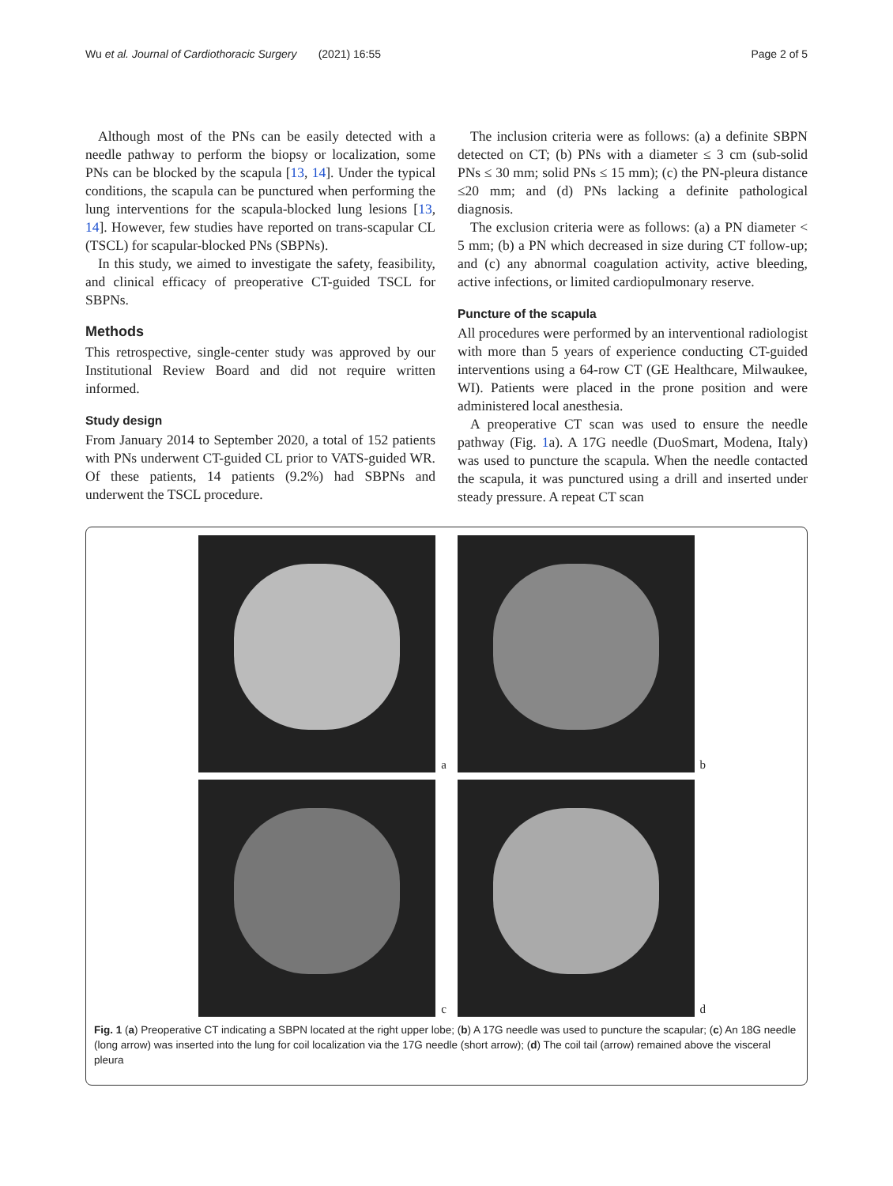Wu et al. Journal of Cardiothoracic Surgery (2021) 16:55 Page 2 of 5
Although most of the PNs can be easily detected with a needle pathway to perform the biopsy or localization, some PNs can be blocked by the scapula [13, 14]. Under the typical conditions, the scapula can be punctured when performing the lung interventions for the scapula-blocked lung lesions [13, 14]. However, few studies have reported on trans-scapular CL (TSCL) for scapular-blocked PNs (SBPNs).
In this study, we aimed to investigate the safety, feasibility, and clinical efficacy of preoperative CT-guided TSCL for SBPNs.
Methods
This retrospective, single-center study was approved by our Institutional Review Board and did not require written informed.
Study design
From January 2014 to September 2020, a total of 152 patients with PNs underwent CT-guided CL prior to VATS-guided WR. Of these patients, 14 patients (9.2%) had SBPNs and underwent the TSCL procedure.
The inclusion criteria were as follows: (a) a definite SBPN detected on CT; (b) PNs with a diameter ≤ 3 cm (sub-solid PNs ≤ 30 mm; solid PNs ≤ 15 mm); (c) the PN-pleura distance ≤20 mm; and (d) PNs lacking a definite pathological diagnosis.
The exclusion criteria were as follows: (a) a PN diameter < 5 mm; (b) a PN which decreased in size during CT follow-up; and (c) any abnormal coagulation activity, active bleeding, active infections, or limited cardiopulmonary reserve.
Puncture of the scapula
All procedures were performed by an interventional radiologist with more than 5 years of experience conducting CT-guided interventions using a 64-row CT (GE Healthcare, Milwaukee, WI). Patients were placed in the prone position and were administered local anesthesia.
A preoperative CT scan was used to ensure the needle pathway (Fig. 1a). A 17G needle (DuoSmart, Modena, Italy) was used to puncture the scapula. When the needle contacted the scapula, it was punctured using a drill and inserted under steady pressure. A repeat CT scan
a
b
c
d
Fig. 1 (a) Preoperative CT indicating a SBPN located at the right upper lobe; (b) A 17G needle was used to puncture the scapular; (c) An 18G needle (long arrow) was inserted into the lung for coil localization via the 17G needle (short arrow); (d) The coil tail (arrow) remained above the visceral pleura